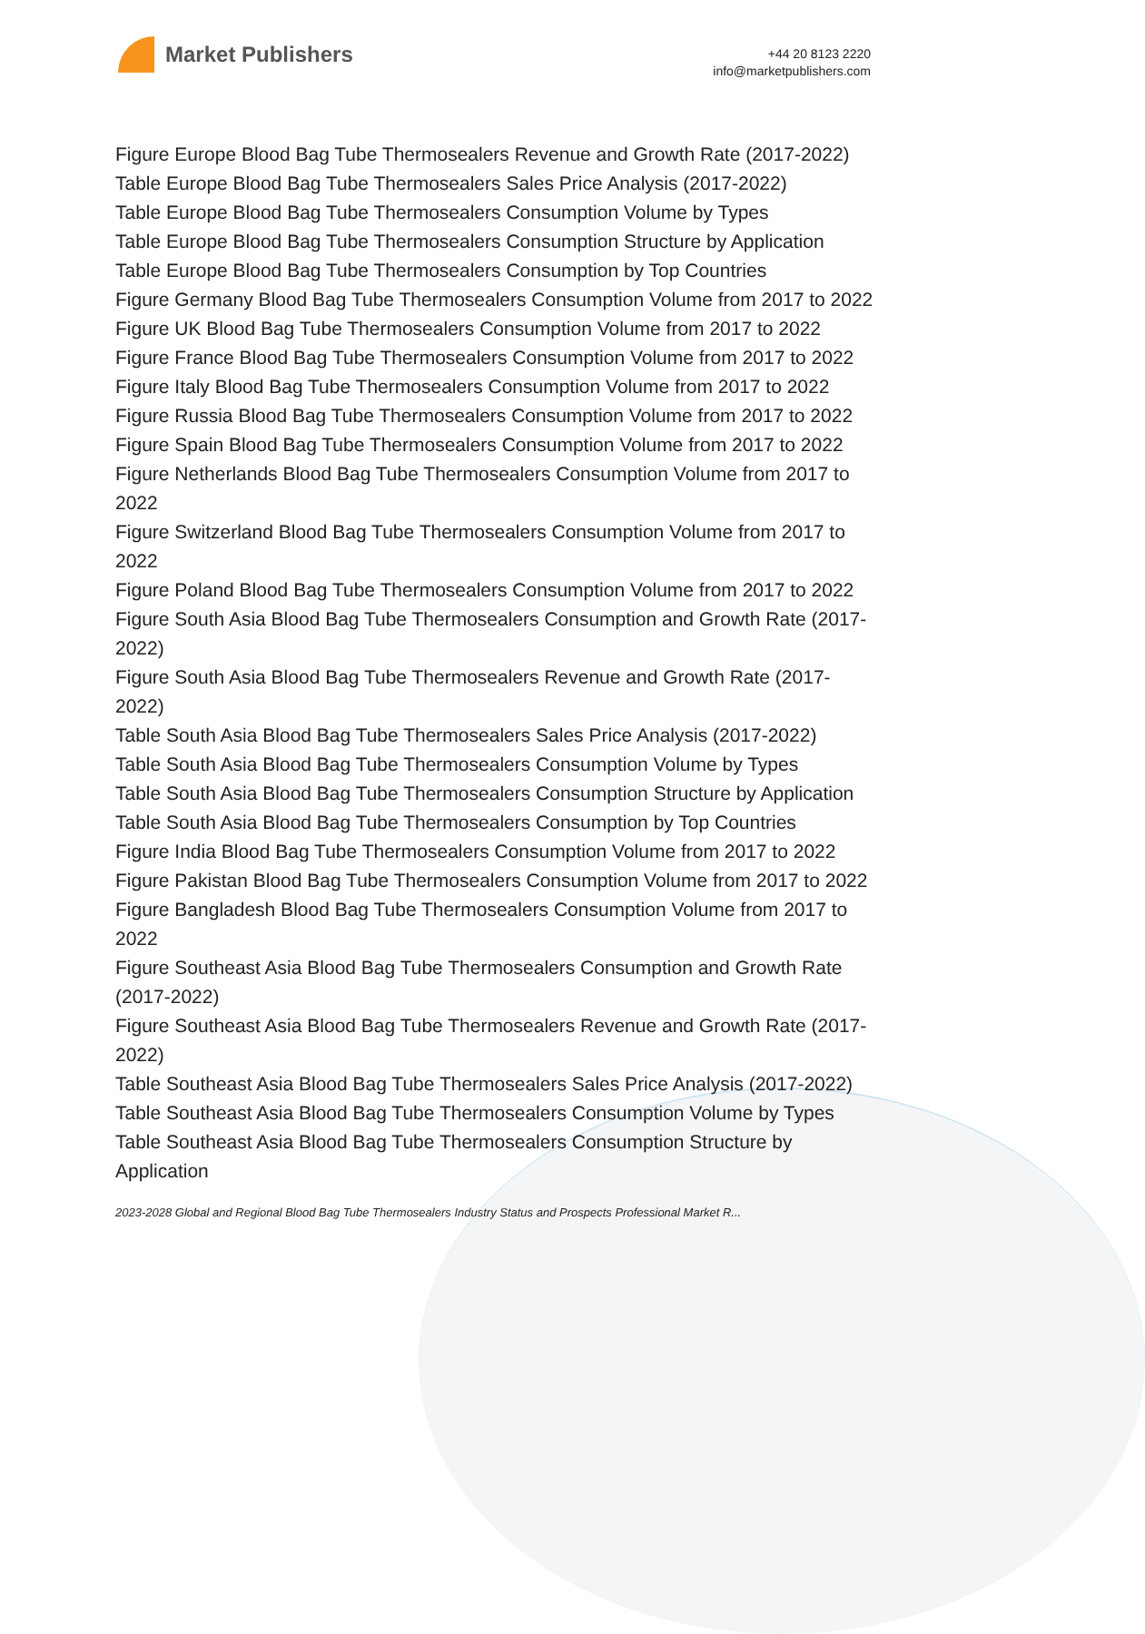Market Publishers
+44 20 8123 2220
info@marketpublishers.com
Figure Europe Blood Bag Tube Thermosealers Revenue and Growth Rate (2017-2022)
Table Europe Blood Bag Tube Thermosealers Sales Price Analysis (2017-2022)
Table Europe Blood Bag Tube Thermosealers Consumption Volume by Types
Table Europe Blood Bag Tube Thermosealers Consumption Structure by Application
Table Europe Blood Bag Tube Thermosealers Consumption by Top Countries
Figure Germany Blood Bag Tube Thermosealers Consumption Volume from 2017 to 2022
Figure UK Blood Bag Tube Thermosealers Consumption Volume from 2017 to 2022
Figure France Blood Bag Tube Thermosealers Consumption Volume from 2017 to 2022
Figure Italy Blood Bag Tube Thermosealers Consumption Volume from 2017 to 2022
Figure Russia Blood Bag Tube Thermosealers Consumption Volume from 2017 to 2022
Figure Spain Blood Bag Tube Thermosealers Consumption Volume from 2017 to 2022
Figure Netherlands Blood Bag Tube Thermosealers Consumption Volume from 2017 to 2022
Figure Switzerland Blood Bag Tube Thermosealers Consumption Volume from 2017 to 2022
Figure Poland Blood Bag Tube Thermosealers Consumption Volume from 2017 to 2022
Figure South Asia Blood Bag Tube Thermosealers Consumption and Growth Rate (2017-2022)
Figure South Asia Blood Bag Tube Thermosealers Revenue and Growth Rate (2017-2022)
Table South Asia Blood Bag Tube Thermosealers Sales Price Analysis (2017-2022)
Table South Asia Blood Bag Tube Thermosealers Consumption Volume by Types
Table South Asia Blood Bag Tube Thermosealers Consumption Structure by Application
Table South Asia Blood Bag Tube Thermosealers Consumption by Top Countries
Figure India Blood Bag Tube Thermosealers Consumption Volume from 2017 to 2022
Figure Pakistan Blood Bag Tube Thermosealers Consumption Volume from 2017 to 2022
Figure Bangladesh Blood Bag Tube Thermosealers Consumption Volume from 2017 to 2022
Figure Southeast Asia Blood Bag Tube Thermosealers Consumption and Growth Rate (2017-2022)
Figure Southeast Asia Blood Bag Tube Thermosealers Revenue and Growth Rate (2017-2022)
Table Southeast Asia Blood Bag Tube Thermosealers Sales Price Analysis (2017-2022)
Table Southeast Asia Blood Bag Tube Thermosealers Consumption Volume by Types
Table Southeast Asia Blood Bag Tube Thermosealers Consumption Structure by Application
2023-2028 Global and Regional Blood Bag Tube Thermosealers Industry Status and Prospects Professional Market R...